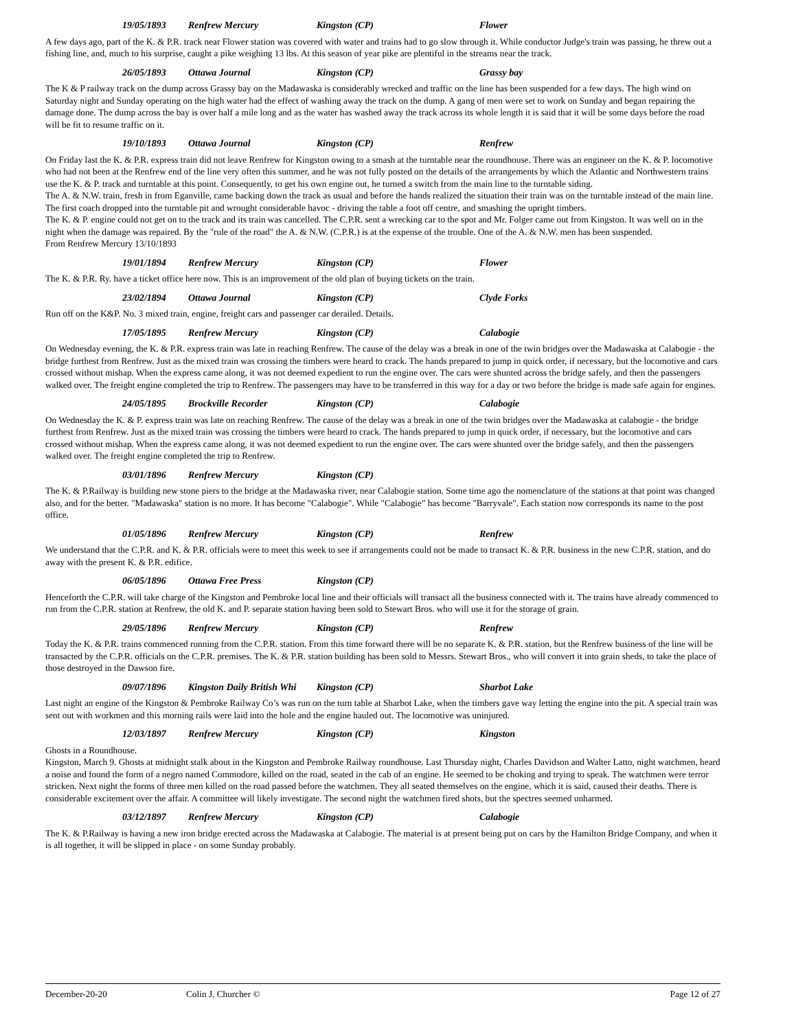19/05/1893 Renfrew Mercury Kingston (CP) Flower
A few days ago, part of the K. & P.R. track near Flower station was covered with water and trains had to go slow through it. While conductor Judge's train was passing, he threw out a fishing line, and, much to his surprise, caught a pike weighing 13 lbs. At this season of year pike are plentiful in the streams near the track.
26/05/1893 Ottawa Journal Kingston (CP) Grassy bay
The K & P railway track on the dump across Grassy bay on the Madawaska is considerably wrecked and traffic on the line has been suspended for a few days. The high wind on Saturday night and Sunday operating on the high water had the effect of washing away the track on the dump. A gang of men were set to work on Sunday and began repairing the damage done. The dump across the bay is over half a mile long and as the water has washed away the track across its whole length it is said that it will be some days before the road will be fit to resume traffic on it.
19/10/1893 Ottawa Journal Kingston (CP) Renfrew
On Friday last the K. & P.R. express train did not leave Renfrew for Kingston owing to a smash at the turntable near the roundhouse. There was an engineer on the K. & P. locomotive who had not been at the Renfrew end of the line very often this summer, and he was not fully posted on the details of the arrangements by which the Atlantic and Northwestern trains use the K. & P. track and turntable at this point. Consequently, to get his own engine out, he turned a switch from the main line to the turntable siding.
The A. & N.W. train, fresh in from Eganville, came backing down the track as usual and before the hands realized the situation their train was on the turntable instead of the main line. The first coach dropped into the turntable pit and wrought considerable havoc - driving the table a foot off centre, and smashing the upright timbers.
The K. & P. engine could not get on to the track and its train was cancelled. The C.P.R. sent a wrecking car to the spot and Mr. Folger came out from Kingston. It was well on in the night when the damage was repaired. By the "rule of the road" the A. & N.W. (C.P.R.) is at the expense of the trouble. One of the A. & N.W. men has been suspended.
From Renfrew Mercury 13/10/1893
19/01/1894 Renfrew Mercury Kingston (CP) Flower
The K. & P.R. Ry. have a ticket office here now. This is an improvement of the old plan of buying tickets on the train.
23/02/1894 Ottawa Journal Kingston (CP) Clyde Forks
Run off on the K&P. No. 3 mixed train, engine, freight cars and passenger car derailed. Details.
17/05/1895 Renfrew Mercury Kingston (CP) Calabogie
On Wednesday evening, the K. & P.R. express train was late in reaching Renfrew. The cause of the delay was a break in one of the twin bridges over the Madawaska at Calabogie - the bridge furthest from Renfrew. Just as the mixed train was crossing the timbers were heard to crack. The hands prepared to jump in quick order, if necessary, but the locomotive and cars crossed without mishap. When the express came along, it was not deemed expedient to run the engine over. The cars were shunted across the bridge safely, and then the passengers walked over. The freight engine completed the trip to Renfrew. The passengers may have to be transferred in this way for a day or two before the bridge is made safe again for engines.
24/05/1895 Brockville Recorder Kingston (CP) Calabogie
On Wednesday the K. & P. express train was late on reaching Renfrew. The cause of the delay was a break in one of the twin bridges over the Madawaska at calabogie - the bridge furthest from Renfrew. Just as the mixed train was crossing the timbers were heard to crack. The hands prepared to jump in quick order, if necessary, but the locomotive and cars crossed without mishap. When the express came along, it was not deemed expedient to run the engine over. The cars were shunted over the bridge safely, and then the passengers walked over. The freight engine completed the trip to Renfrew.
03/01/1896 Renfrew Mercury Kingston (CP)
The K. & P.Railway is building new stone piers to the bridge at the Madawaska river, near Calabogie station. Some time ago the nomenclature of the stations at that point was changed also, and for the better. "Madawaska" station is no more. It has become "Calabogie". While "Calabogie" has become "Barryvale". Each station now corresponds its name to the post office.
01/05/1896 Renfrew Mercury Kingston (CP) Renfrew
We understand that the C.P.R. and K. & P.R. officials were to meet this week to see if arrangements could not be made to transact K. & P.R. business in the new C.P.R. station, and do away with the present K. & P.R. edifice.
06/05/1896 Ottawa Free Press Kingston (CP)
Henceforth the C.P.R. will take charge of the Kingston and Pembroke local line and their officials will transact all the business connected with it. The trains have already commenced to run from the C.P.R. station at Renfrew, the old K. and P. separate station having been sold to Stewart Bros. who will use it for the storage of grain.
29/05/1896 Renfrew Mercury Kingston (CP) Renfrew
Today the K. & P.R. trains commenced running from the C.P.R. station. From this time forward there will be no separate K. & P.R. station, but the Renfrew business of the line will be transacted by the C.P.R. officials on the C.P.R. premises. The K. & P.R. station building has been sold to Messrs. Stewart Bros., who will convert it into grain sheds, to take the place of those destroyed in the Dawson fire.
09/07/1896 Kingston Daily British Whi Kingston (CP) Sharbot Lake
Last night an engine of the Kingston & Pembroke Railway Co’s was run on the turn table at Sharbot Lake, when the timbers gave way letting the engine into the pit. A special train was sent out with workmen and this morning rails were laid into the hole and the engine hauled out. The locomotive was uninjured.
12/03/1897 Renfrew Mercury Kingston (CP) Kingston
Ghosts in a Roundhouse.
Kingston, March 9. Ghosts at midnight stalk about in the Kingston and Pembroke Railway roundhouse. Last Thursday night, Charles Davidson and Walter Latto, night watchmen, heard a noise and found the form of a negro named Commodore, killed on the road, seated in the cab of an engine. He seemed to be choking and trying to speak. The watchmen were terror stricken. Next night the forms of three men killed on the road passed before the watchmen. They all seated themselves on the engine, which it is said, caused their deaths. There is considerable excitement over the affair. A committee will likely investigate. The second night the watchmen fired shots, but the spectres seemed unharmed.
03/12/1897 Renfrew Mercury Kingston (CP) Calabogie
The K. & P.Railway is having a new iron bridge erected across the Madawaska at Calabogie. The material is at present being put on cars by the Hamilton Bridge Company, and when it is all together, it will be slipped in place - on some Sunday probably.
December-20-20 Colin J. Churcher © Page 12 of 27